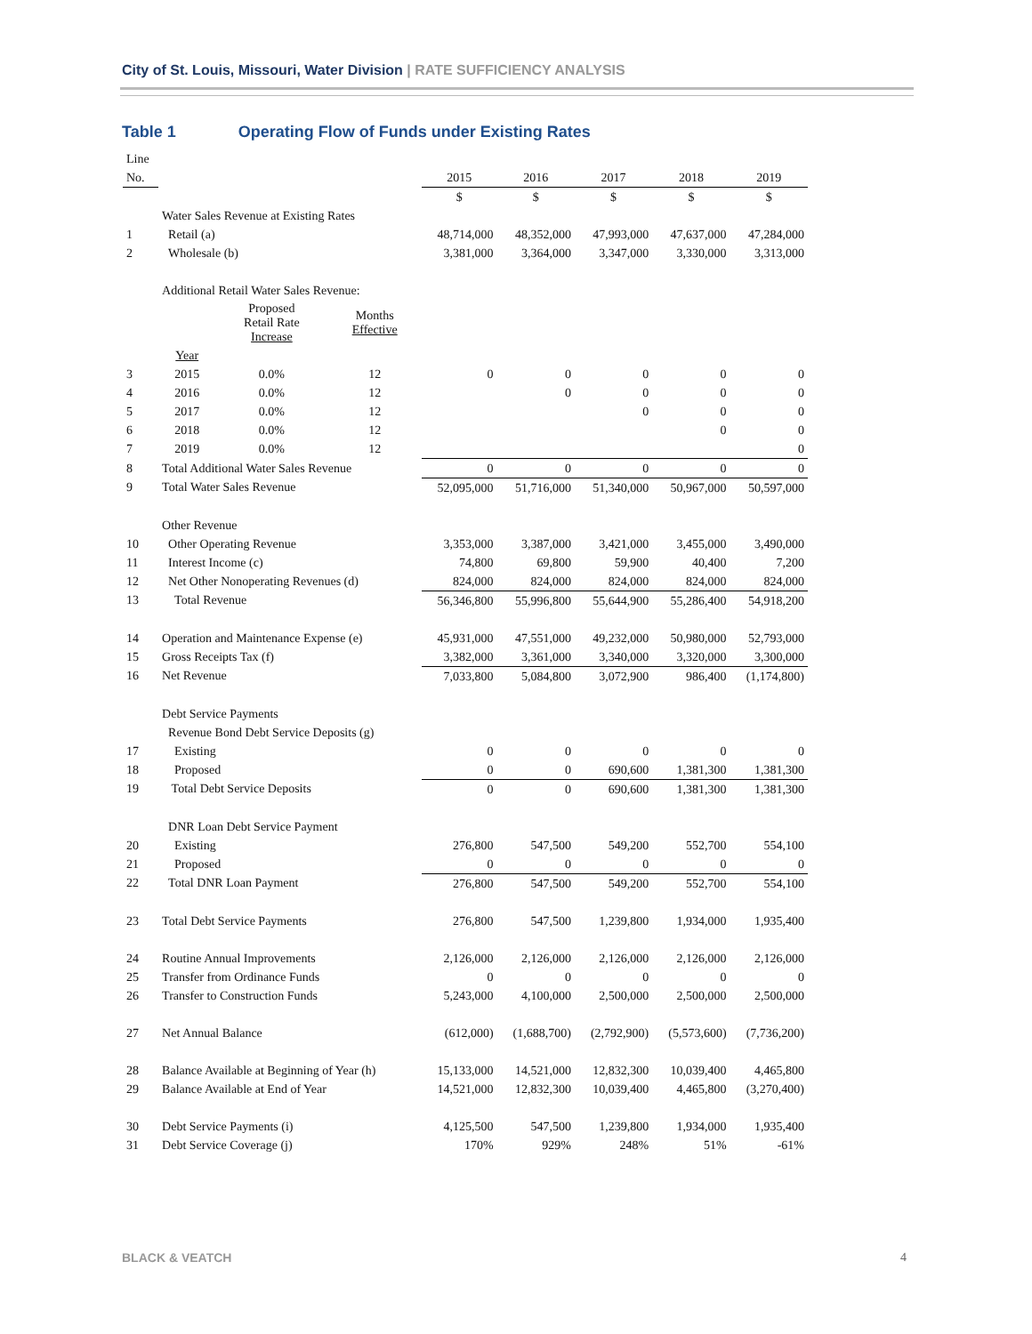City of St. Louis, Missouri, Water Division | RATE SUFFICIENCY ANALYSIS
Table 1 Operating Flow of Funds under Existing Rates
| Line | | | | | | | | |
| No. | | | | 2015 | 2016 | 2017 | 2018 | 2019 |
| | | | | $ | $ | $ | $ | $ |
| | Water Sales Revenue at Existing Rates | | | | | | | |
| 1 | Retail (a) | | | 48,714,000 | 48,352,000 | 47,993,000 | 47,637,000 | 47,284,000 |
| 2 | Wholesale (b) | | | 3,381,000 | 3,364,000 | 3,347,000 | 3,330,000 | 3,313,000 |
| | Additional Retail Water Sales Revenue: | | | | | | | |
| | | Proposed Retail Rate Increase | Months Effective | | | | | |
| | Year | | | | | | | |
| 3 | 2015 | 0.0% | 12 | 0 | 0 | 0 | 0 | 0 |
| 4 | 2016 | 0.0% | 12 | | 0 | 0 | 0 | 0 |
| 5 | 2017 | 0.0% | 12 | | | 0 | 0 | 0 |
| 6 | 2018 | 0.0% | 12 | | | | 0 | 0 |
| 7 | 2019 | 0.0% | 12 | | | | | 0 |
| 8 | Total Additional Water Sales Revenue | | | 0 | 0 | 0 | 0 | 0 |
| 9 | Total Water Sales Revenue | | | 52,095,000 | 51,716,000 | 51,340,000 | 50,967,000 | 50,597,000 |
| | Other Revenue | | | | | | | |
| 10 | Other Operating Revenue | | | 3,353,000 | 3,387,000 | 3,421,000 | 3,455,000 | 3,490,000 |
| 11 | Interest Income (c) | | | 74,800 | 69,800 | 59,900 | 40,400 | 7,200 |
| 12 | Net Other Nonoperating Revenues (d) | | | 824,000 | 824,000 | 824,000 | 824,000 | 824,000 |
| 13 | Total Revenue | | | 56,346,800 | 55,996,800 | 55,644,900 | 55,286,400 | 54,918,200 |
| 14 | Operation and Maintenance Expense (e) | | | 45,931,000 | 47,551,000 | 49,232,000 | 50,980,000 | 52,793,000 |
| 15 | Gross Receipts Tax (f) | | | 3,382,000 | 3,361,000 | 3,340,000 | 3,320,000 | 3,300,000 |
| 16 | Net Revenue | | | 7,033,800 | 5,084,800 | 3,072,900 | 986,400 | (1,174,800) |
| | Debt Service Payments | | | | | | | |
| | Revenue Bond Debt Service Deposits (g) | | | | | | | |
| 17 | Existing | | | 0 | 0 | 0 | 0 | 0 |
| 18 | Proposed | | | 0 | 0 | 690,600 | 1,381,300 | 1,381,300 |
| 19 | Total Debt Service Deposits | | | 0 | 0 | 690,600 | 1,381,300 | 1,381,300 |
| | DNR Loan Debt Service Payment | | | | | | | |
| 20 | Existing | | | 276,800 | 547,500 | 549,200 | 552,700 | 554,100 |
| 21 | Proposed | | | 0 | 0 | 0 | 0 | 0 |
| 22 | Total DNR Loan Payment | | | 276,800 | 547,500 | 549,200 | 552,700 | 554,100 |
| 23 | Total Debt Service Payments | | | 276,800 | 547,500 | 1,239,800 | 1,934,000 | 1,935,400 |
| 24 | Routine Annual Improvements | | | 2,126,000 | 2,126,000 | 2,126,000 | 2,126,000 | 2,126,000 |
| 25 | Transfer from Ordinance Funds | | | 0 | 0 | 0 | 0 | 0 |
| 26 | Transfer to Construction Funds | | | 5,243,000 | 4,100,000 | 2,500,000 | 2,500,000 | 2,500,000 |
| 27 | Net Annual Balance | | | (612,000) | (1,688,700) | (2,792,900) | (5,573,600) | (7,736,200) |
| 28 | Balance Available at Beginning of Year (h) | | | 15,133,000 | 14,521,000 | 12,832,300 | 10,039,400 | 4,465,800 |
| 29 | Balance Available at End of Year | | | 14,521,000 | 12,832,300 | 10,039,400 | 4,465,800 | (3,270,400) |
| 30 | Debt Service Payments (i) | | | 4,125,500 | 547,500 | 1,239,800 | 1,934,000 | 1,935,400 |
| 31 | Debt Service Coverage (j) | | | 170% | 929% | 248% | 51% | -61% |
BLACK & VEATCH 4